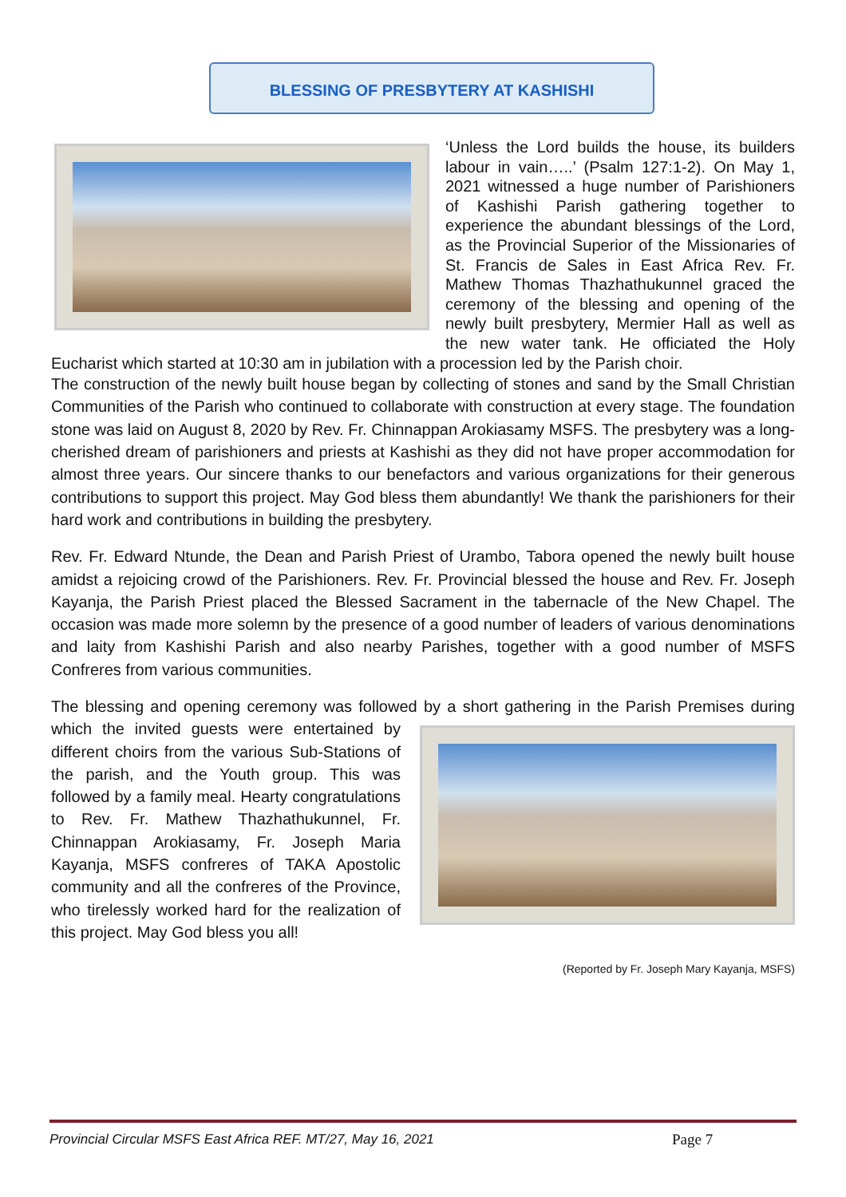BLESSING OF PRESBYTERY AT KASHISHI
‘Unless the Lord builds the house, its builders labour in vain…..’ (Psalm 127:1-2). On May 1, 2021 witnessed a huge number of Parishioners of Kashishi Parish gathering together to experience the abundant blessings of the Lord, as the Provincial Superior of the Missionaries of St. Francis de Sales in East Africa Rev. Fr. Mathew Thomas Thazhathukunnel graced the ceremony of the blessing and opening of the newly built presbytery, Mermier Hall as well as the new water tank. He officiated the Holy Eucharist which started at 10:30 am in jubilation with a procession led by the Parish choir.
The construction of the newly built house began by collecting of stones and sand by the Small Christian Communities of the Parish who continued to collaborate with construction at every stage. The foundation stone was laid on August 8, 2020 by Rev. Fr. Chinnappan Arokiasamy MSFS. The presbytery was a long-cherished dream of parishioners and priests at Kashishi as they did not have proper accommodation for almost three years. Our sincere thanks to our benefactors and various organizations for their generous contributions to support this project. May God bless them abundantly! We thank the parishioners for their hard work and contributions in building the presbytery.
Rev. Fr. Edward Ntunde, the Dean and Parish Priest of Urambo, Tabora opened the newly built house amidst a rejoicing crowd of the Parishioners. Rev. Fr. Provincial blessed the house and Rev. Fr. Joseph Kayanja, the Parish Priest placed the Blessed Sacrament in the tabernacle of the New Chapel. The occasion was made more solemn by the presence of a good number of leaders of various denominations and laity from Kashishi Parish and also nearby Parishes, together with a good number of MSFS Confreres from various communities.
The blessing and opening ceremony was followed by a short gathering in the Parish Premises during which the invited guests were entertained by different choirs from the various Sub-Stations of the parish, and the Youth group. This was followed by a family meal. Hearty congratulations to Rev. Fr. Mathew Thazhathukunnel, Fr. Chinnappan Arokiasamy, Fr. Joseph Maria Kayanja, MSFS confreres of TAKA Apostolic community and all the confreres of the Province, who tirelessly worked hard for the realization of this project. May God bless you all!
(Reported by Fr. Joseph Mary Kayanja, MSFS)
Provincial Circular MSFS East Africa REF. MT/27, May 16, 2021 Page 7